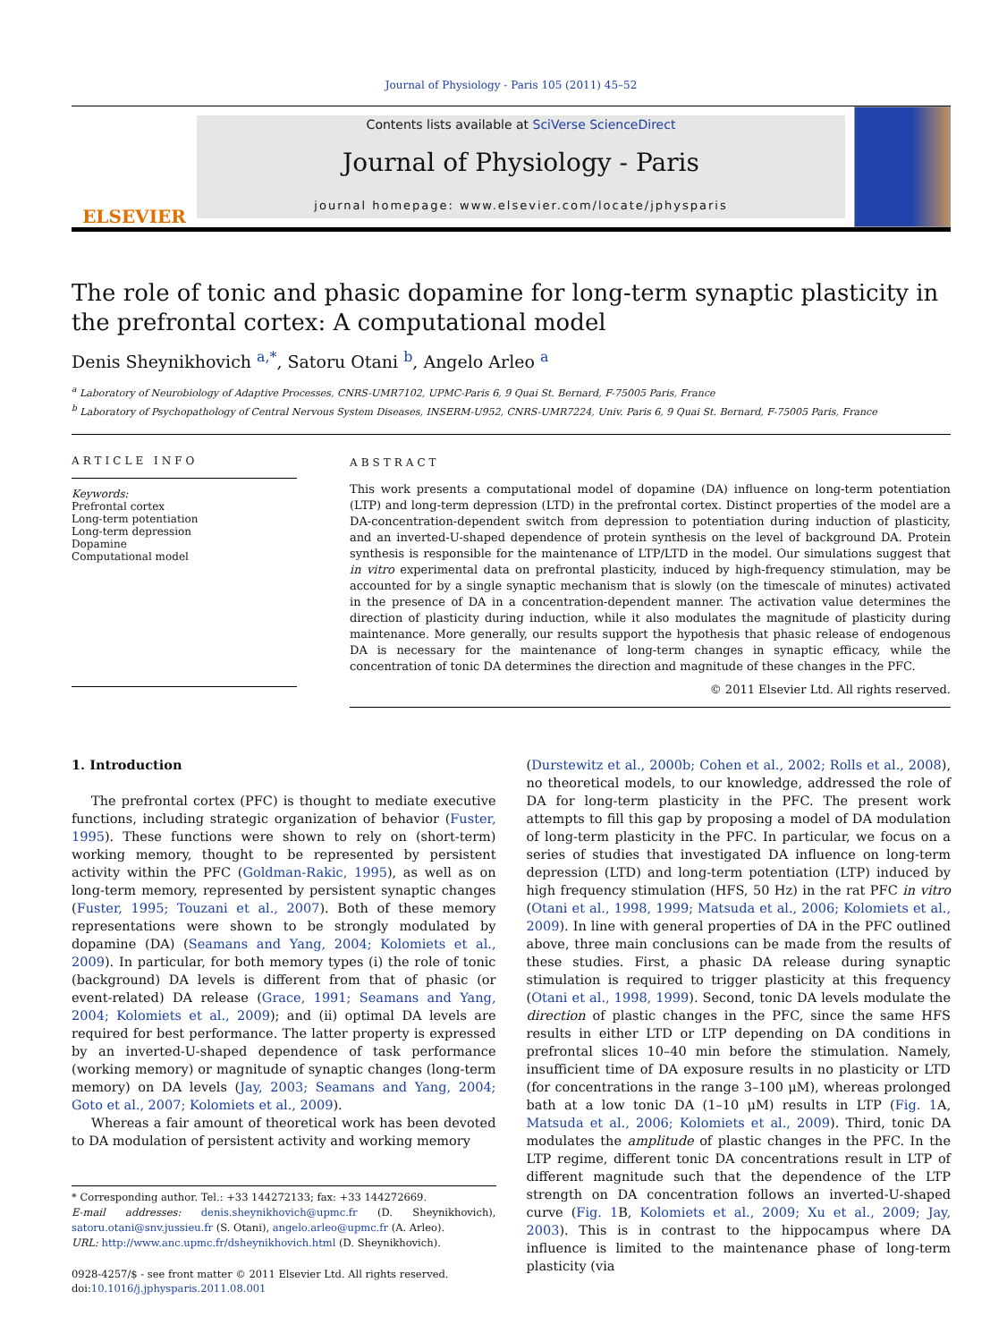Journal of Physiology - Paris 105 (2011) 45–52
ELSEVIER
Contents lists available at SciVerse ScienceDirect
Journal of Physiology - Paris
journal homepage: www.elsevier.com/locate/jphysparis
The role of tonic and phasic dopamine for long-term synaptic plasticity in the prefrontal cortex: A computational model
Denis Sheynikhovich <sup>a,*</sup>, Satoru Otani <sup>b</sup>, Angelo Arleo <sup>a</sup>
<sup>a</sup> Laboratory of Neurobiology of Adaptive Processes, CNRS-UMR7102, UPMC-Paris 6, 9 Quai St. Bernard, F-75005 Paris, France
<sup>b</sup> Laboratory of Psychopathology of Central Nervous System Diseases, INSERM-U952, CNRS-UMR7224, Univ. Paris 6, 9 Quai St. Bernard, F-75005 Paris, France
ARTICLE INFO
Keywords:
Prefrontal cortex
Long-term potentiation
Long-term depression
Dopamine
Computational model
ABSTRACT
This work presents a computational model of dopamine (DA) influence on long-term potentiation (LTP) and long-term depression (LTD) in the prefrontal cortex. Distinct properties of the model are a DA-concentration-dependent switch from depression to potentiation during induction of plasticity, and an inverted-U-shaped dependence of protein synthesis on the level of background DA. Protein synthesis is responsible for the maintenance of LTP/LTD in the model. Our simulations suggest that in vitro experimental data on prefrontal plasticity, induced by high-frequency stimulation, may be accounted for by a single synaptic mechanism that is slowly (on the timescale of minutes) activated in the presence of DA in a concentration-dependent manner. The activation value determines the direction of plasticity during induction, while it also modulates the magnitude of plasticity during maintenance. More generally, our results support the hypothesis that phasic release of endogenous DA is necessary for the maintenance of long-term changes in synaptic efficacy, while the concentration of tonic DA determines the direction and magnitude of these changes in the PFC.
© 2011 Elsevier Ltd. All rights reserved.
1. Introduction
The prefrontal cortex (PFC) is thought to mediate executive functions, including strategic organization of behavior (Fuster, 1995). These functions were shown to rely on (short-term) working memory, thought to be represented by persistent activity within the PFC (Goldman-Rakic, 1995), as well as on long-term memory, represented by persistent synaptic changes (Fuster, 1995; Touzani et al., 2007). Both of these memory representations were shown to be strongly modulated by dopamine (DA) (Seamans and Yang, 2004; Kolomiets et al., 2009). In particular, for both memory types (i) the role of tonic (background) DA levels is different from that of phasic (or event-related) DA release (Grace, 1991; Seamans and Yang, 2004; Kolomiets et al., 2009); and (ii) optimal DA levels are required for best performance. The latter property is expressed by an inverted-U-shaped dependence of task performance (working memory) or magnitude of synaptic changes (long-term memory) on DA levels (Jay, 2003; Seamans and Yang, 2004; Goto et al., 2007; Kolomiets et al., 2009).
Whereas a fair amount of theoretical work has been devoted to DA modulation of persistent activity and working memory
* Corresponding author. Tel.: +33 144272133; fax: +33 144272669.
E-mail addresses: denis.sheynikhovich@upmc.fr (D. Sheynikhovich), satoru.otani@snv.jussieu.fr (S. Otani), angelo.arleo@upmc.fr (A. Arleo).
URL: http://www.anc.upmc.fr/dsheynikhovich.html (D. Sheynikhovich).
0928-4257/$ - see front matter © 2011 Elsevier Ltd. All rights reserved.
doi:10.1016/j.jphysparis.2011.08.001
(Durstewitz et al., 2000b; Cohen et al., 2002; Rolls et al., 2008), no theoretical models, to our knowledge, addressed the role of DA for long-term plasticity in the PFC. The present work attempts to fill this gap by proposing a model of DA modulation of long-term plasticity in the PFC. In particular, we focus on a series of studies that investigated DA influence on long-term depression (LTD) and long-term potentiation (LTP) induced by high frequency stimulation (HFS, 50 Hz) in the rat PFC in vitro (Otani et al., 1998, 1999; Matsuda et al., 2006; Kolomiets et al., 2009). In line with general properties of DA in the PFC outlined above, three main conclusions can be made from the results of these studies. First, a phasic DA release during synaptic stimulation is required to trigger plasticity at this frequency (Otani et al., 1998, 1999). Second, tonic DA levels modulate the direction of plastic changes in the PFC, since the same HFS results in either LTD or LTP depending on DA conditions in prefrontal slices 10–40 min before the stimulation. Namely, insufficient time of DA exposure results in no plasticity or LTD (for concentrations in the range 3–100 μM), whereas prolonged bath at a low tonic DA (1–10 μM) results in LTP (Fig. 1 A, Matsuda et al., 2006; Kolomiets et al., 2009). Third, tonic DA modulates the amplitude of plastic changes in the PFC. In the LTP regime, different tonic DA concentrations result in LTP of different magnitude such that the dependence of the LTP strength on DA concentration follows an inverted-U-shaped curve (Fig. 1 B, Kolomiets et al., 2009; Xu et al., 2009; Jay, 2003). This is in contrast to the hippocampus where DA influence is limited to the maintenance phase of long-term plasticity (via